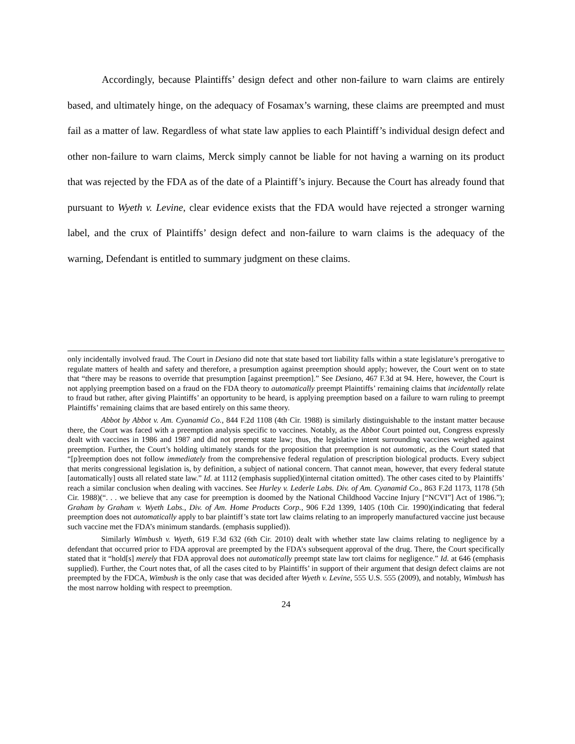Accordingly, because Plaintiffs’ design defect and other non-failure to warn claims are entirely based, and ultimately hinge, on the adequacy of Fosamax’s warning, these claims are preempted and must fail as a matter of law. Regardless of what state law applies to each Plaintiff’s individual design defect and other non-failure to warn claims, Merck simply cannot be liable for not having a warning on its product that was rejected by the FDA as of the date of a Plaintiff’s injury. Because the Court has already found that pursuant to Wyeth v. Levine, clear evidence exists that the FDA would have rejected a stronger warning label, and the crux of Plaintiffs’ design defect and non-failure to warn claims is the adequacy of the warning, Defendant is entitled to summary judgment on these claims.
only incidentally involved fraud. The Court in Desiano did note that state based tort liability falls within a state legislature’s prerogative to regulate matters of health and safety and therefore, a presumption against preemption should apply; however, the Court went on to state that “there may be reasons to override that presumption [against preemption].” See Desiano, 467 F.3d at 94. Here, however, the Court is not applying preemption based on a fraud on the FDA theory to automatically preempt Plaintiffs’ remaining claims that incidentally relate to fraud but rather, after giving Plaintiffs’ an opportunity to be heard, is applying preemption based on a failure to warn ruling to preempt Plaintiffs’ remaining claims that are based entirely on this same theory.
Abbot by Abbot v. Am. Cyanamid Co., 844 F.2d 1108 (4th Cir. 1988) is similarly distinguishable to the instant matter because there, the Court was faced with a preemption analysis specific to vaccines. Notably, as the Abbot Court pointed out, Congress expressly dealt with vaccines in 1986 and 1987 and did not preempt state law; thus, the legislative intent surrounding vaccines weighed against preemption. Further, the Court’s holding ultimately stands for the proposition that preemption is not automatic, as the Court stated that “[p]reemption does not follow immediately from the comprehensive federal regulation of prescription biological products. Every subject that merits congressional legislation is, by definition, a subject of national concern. That cannot mean, however, that every federal statute [automatically] ousts all related state law.” Id. at 1112 (emphasis supplied)(internal citation omitted). The other cases cited to by Plaintiffs’ reach a similar conclusion when dealing with vaccines. See Hurley v. Lederle Labs. Div. of Am. Cyanamid Co., 863 F.2d 1173, 1178 (5th Cir. 1988)(“. . . we believe that any case for preemption is doomed by the National Childhood Vaccine Injury [“NCVI”] Act of 1986.”); Graham by Graham v. Wyeth Labs., Div. of Am. Home Products Corp., 906 F.2d 1399, 1405 (10th Cir. 1990)(indicating that federal preemption does not automatically apply to bar plaintiff’s state tort law claims relating to an improperly manufactured vaccine just because such vaccine met the FDA’s minimum standards. (emphasis supplied)).
Similarly Wimbush v. Wyeth, 619 F.3d 632 (6th Cir. 2010) dealt with whether state law claims relating to negligence by a defendant that occurred prior to FDA approval are preempted by the FDA’s subsequent approval of the drug. There, the Court specifically stated that it “hold[s] merely that FDA approval does not automatically preempt state law tort claims for negligence.” Id. at 646 (emphasis supplied). Further, the Court notes that, of all the cases cited to by Plaintiffs’ in support of their argument that design defect claims are not preempted by the FDCA, Wimbush is the only case that was decided after Wyeth v. Levine, 555 U.S. 555 (2009), and notably, Wimbush has the most narrow holding with respect to preemption.
24